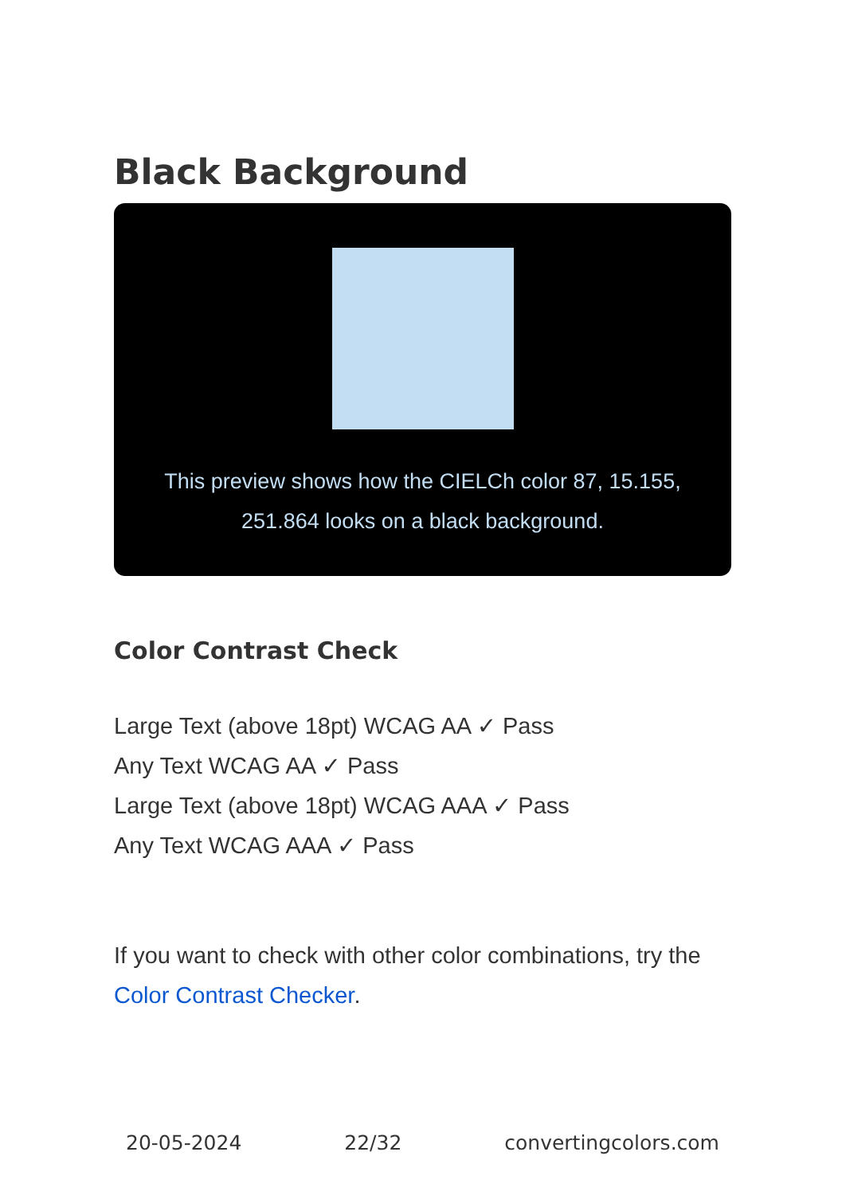Black Background
This preview shows how the CIELCh color 87, 15.155, 251.864 looks on a black background.
Color Contrast Check
Large Text (above 18pt) WCAG AA ✓ Pass
Any Text WCAG AA ✓ Pass
Large Text (above 18pt) WCAG AAA ✓ Pass
Any Text WCAG AAA ✓ Pass
If you want to check with other color combinations, try the Color Contrast Checker.
20-05-2024 22/32 convertingcolors.com